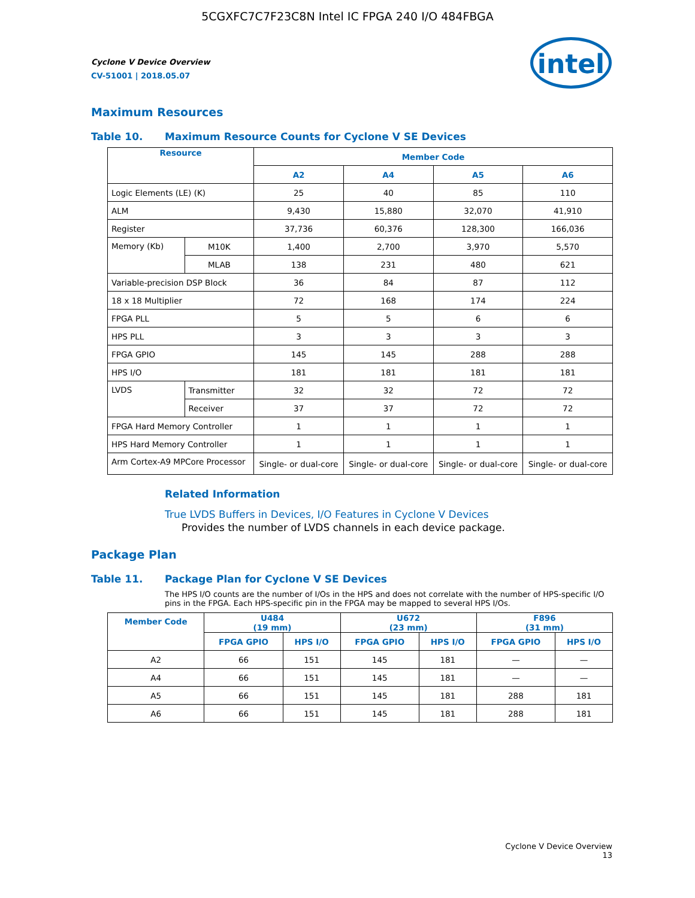5CGXFC7C7F23C8N Intel IC FPGA 240 I/O 484FBGA
intel
Cyclone V Device Overview
CV-51001 | 2018.05.07
Maximum Resources
Table 10. Maximum Resource Counts for Cyclone V SE Devices
| Resource | | Member Code | | | |
| --- | --- | --- | --- | --- | --- |
| | | A2 | A4 | A5 | A6 |
| Logic Elements (LE) (K) | | 25 | 40 | 85 | 110 |
| ALM | | 9,430 | 15,880 | 32,070 | 41,910 |
| Register | | 37,736 | 60,376 | 128,300 | 166,036 |
| Memory (Kb) | M10K | 1,400 | 2,700 | 3,970 | 5,570 |
| | MLAB | 138 | 231 | 480 | 621 |
| Variable-precision DSP Block | | 36 | 84 | 87 | 112 |
| 18 x 18 Multiplier | | 72 | 168 | 174 | 224 |
| FPGA PLL | | 5 | 5 | 6 | 6 |
| HPS PLL | | 3 | 3 | 3 | 3 |
| FPGA GPIO | | 145 | 145 | 288 | 288 |
| HPS I/O | | 181 | 181 | 181 | 181 |
| LVDS | Transmitter | 32 | 32 | 72 | 72 |
| | Receiver | 37 | 37 | 72 | 72 |
| FPGA Hard Memory Controller | | 1 | 1 | 1 | 1 |
| HPS Hard Memory Controller | | 1 | 1 | 1 | 1 |
| Arm Cortex-A9 MPCore Processor | | Single- or dual-core | Single- or dual-core | Single- or dual-core | Single- or dual-core |
Related Information
True LVDS Buffers in Devices, I/O Features in Cyclone V Devices
Provides the number of LVDS channels in each device package.
Package Plan
Table 11. Package Plan for Cyclone V SE Devices
The HPS I/O counts are the number of I/Os in the HPS and does not correlate with the number of HPS-specific I/O pins in the FPGA. Each HPS-specific pin in the FPGA may be mapped to several HPS I/Os.
| Member Code | U484 (19 mm) | | U672 (23 mm) | | F896 (31 mm) | |
| --- | --- | --- | --- | --- | --- | --- |
| | FPGA GPIO | HPS I/O | FPGA GPIO | HPS I/O | FPGA GPIO | HPS I/O |
| A2 | 66 | 151 | 145 | 181 | — | — |
| A4 | 66 | 151 | 145 | 181 | — | — |
| A5 | 66 | 151 | 145 | 181 | 288 | 181 |
| A6 | 66 | 151 | 145 | 181 | 288 | 181 |
Cyclone V Device Overview
13